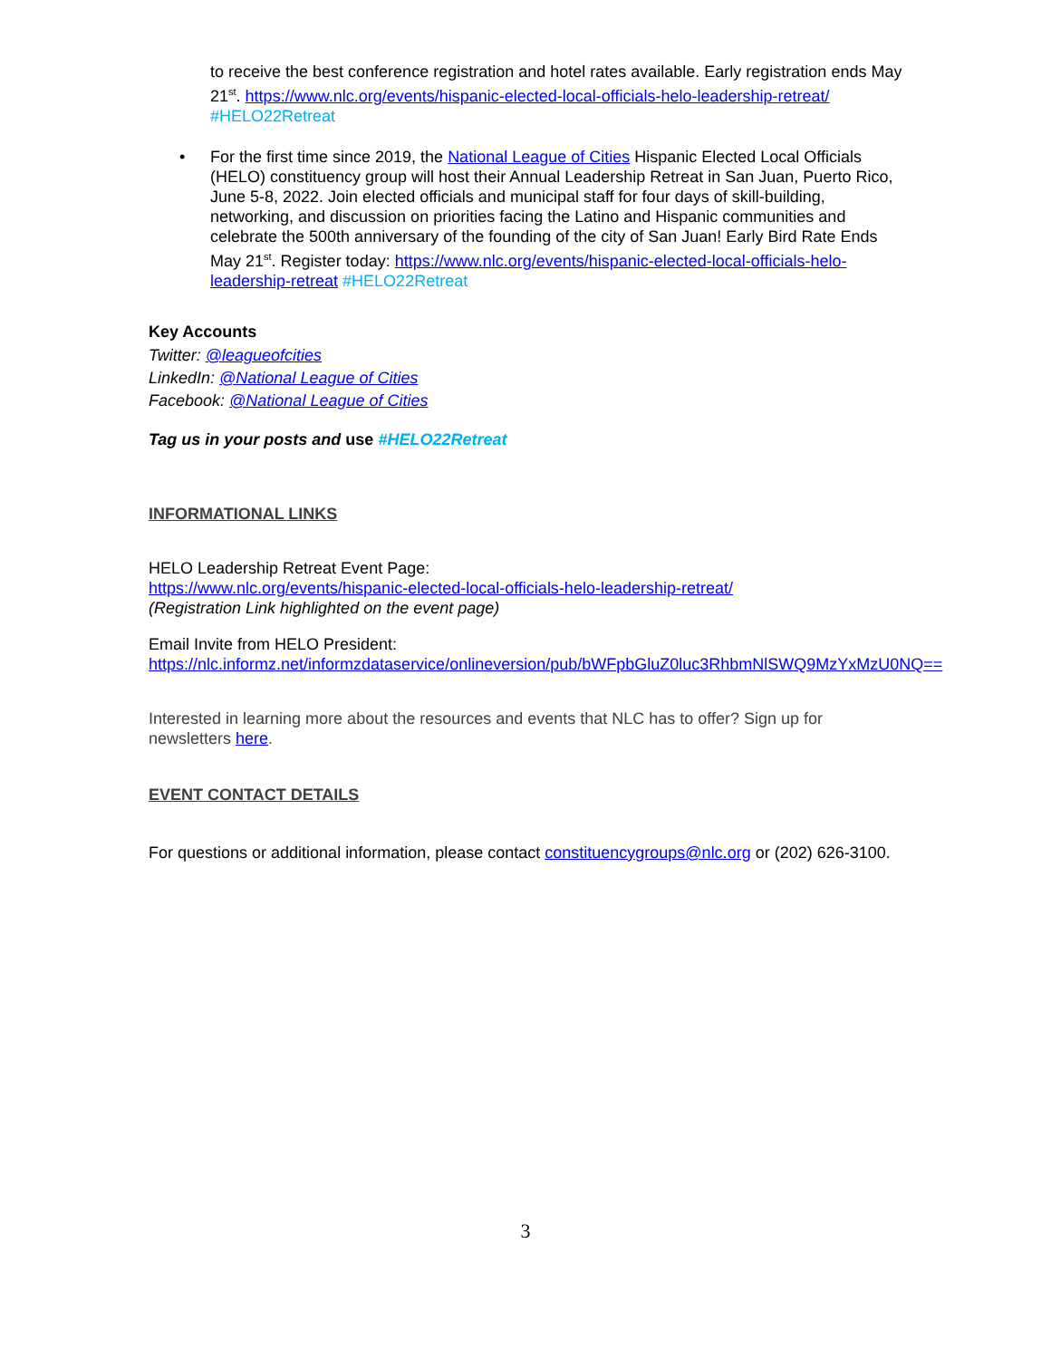to receive the best conference registration and hotel rates available. Early registration ends May 21<sup>st</sup>. https://www.nlc.org/events/hispanic-elected-local-officials-helo-leadership-retreat/ #HELO22Retreat
• For the first time since 2019, the National League of Cities Hispanic Elected Local Officials (HELO) constituency group will host their Annual Leadership Retreat in San Juan, Puerto Rico, June 5-8, 2022. Join elected officials and municipal staff for four days of skill-building, networking, and discussion on priorities facing the Latino and Hispanic communities and celebrate the 500th anniversary of the founding of the city of San Juan! Early Bird Rate Ends May 21<sup>st</sup>. Register today: https://www.nlc.org/events/hispanic-elected-local-officials-helo-leadership-retreat #HELO22Retreat
Key Accounts
Twitter: @leagueofcities
LinkedIn: @National League of Cities
Facebook: @National League of Cities
Tag us in your posts and use #HELO22Retreat
INFORMATIONAL LINKS
HELO Leadership Retreat Event Page:
https://www.nlc.org/events/hispanic-elected-local-officials-helo-leadership-retreat/
(Registration Link highlighted on the event page)
Email Invite from HELO President:
https://nlc.informz.net/informzdataservice/onlineversion/pub/bWFpbGluZ0luc3RhbmNlSWQ9MzYxMzU0NQ==
Interested in learning more about the resources and events that NLC has to offer? Sign up for newsletters here.
EVENT CONTACT DETAILS
For questions or additional information, please contact constituencygroups@nlc.org or (202) 626-3100.
3